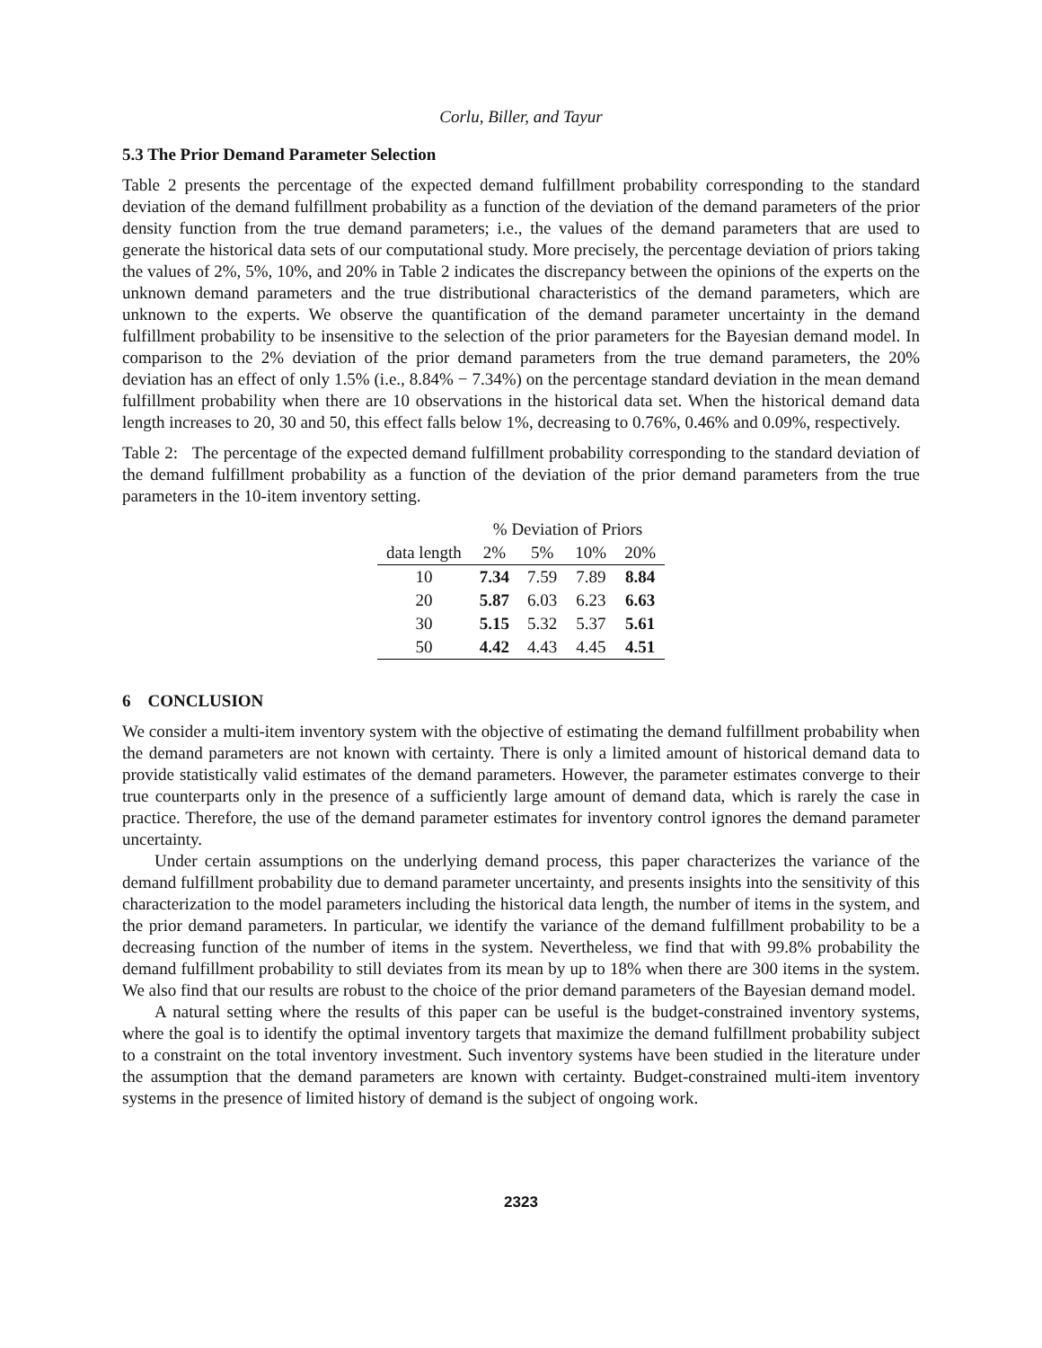Corlu, Biller, and Tayur
5.3 The Prior Demand Parameter Selection
Table 2 presents the percentage of the expected demand fulfillment probability corresponding to the standard deviation of the demand fulfillment probability as a function of the deviation of the demand parameters of the prior density function from the true demand parameters; i.e., the values of the demand parameters that are used to generate the historical data sets of our computational study. More precisely, the percentage deviation of priors taking the values of 2%, 5%, 10%, and 20% in Table 2 indicates the discrepancy between the opinions of the experts on the unknown demand parameters and the true distributional characteristics of the demand parameters, which are unknown to the experts. We observe the quantification of the demand parameter uncertainty in the demand fulfillment probability to be insensitive to the selection of the prior parameters for the Bayesian demand model. In comparison to the 2% deviation of the prior demand parameters from the true demand parameters, the 20% deviation has an effect of only 1.5% (i.e., 8.84% − 7.34%) on the percentage standard deviation in the mean demand fulfillment probability when there are 10 observations in the historical data set. When the historical demand data length increases to 20, 30 and 50, this effect falls below 1%, decreasing to 0.76%, 0.46% and 0.09%, respectively.
Table 2: The percentage of the expected demand fulfillment probability corresponding to the standard deviation of the demand fulfillment probability as a function of the deviation of the prior demand parameters from the true parameters in the 10-item inventory setting.
| | % Deviation of Priors | | | |
| --- | --- | --- | --- | --- |
| data length | 2% | 5% | 10% | 20% |
| 10 | 7.34 | 7.59 | 7.89 | 8.84 |
| 20 | 5.87 | 6.03 | 6.23 | 6.63 |
| 30 | 5.15 | 5.32 | 5.37 | 5.61 |
| 50 | 4.42 | 4.43 | 4.45 | 4.51 |
6 CONCLUSION
We consider a multi-item inventory system with the objective of estimating the demand fulfillment probability when the demand parameters are not known with certainty. There is only a limited amount of historical demand data to provide statistically valid estimates of the demand parameters. However, the parameter estimates converge to their true counterparts only in the presence of a sufficiently large amount of demand data, which is rarely the case in practice. Therefore, the use of the demand parameter estimates for inventory control ignores the demand parameter uncertainty.
Under certain assumptions on the underlying demand process, this paper characterizes the variance of the demand fulfillment probability due to demand parameter uncertainty, and presents insights into the sensitivity of this characterization to the model parameters including the historical data length, the number of items in the system, and the prior demand parameters. In particular, we identify the variance of the demand fulfillment probability to be a decreasing function of the number of items in the system. Nevertheless, we find that with 99.8% probability the demand fulfillment probability to still deviates from its mean by up to 18% when there are 300 items in the system. We also find that our results are robust to the choice of the prior demand parameters of the Bayesian demand model.
A natural setting where the results of this paper can be useful is the budget-constrained inventory systems, where the goal is to identify the optimal inventory targets that maximize the demand fulfillment probability subject to a constraint on the total inventory investment. Such inventory systems have been studied in the literature under the assumption that the demand parameters are known with certainty. Budget-constrained multi-item inventory systems in the presence of limited history of demand is the subject of ongoing work.
2323